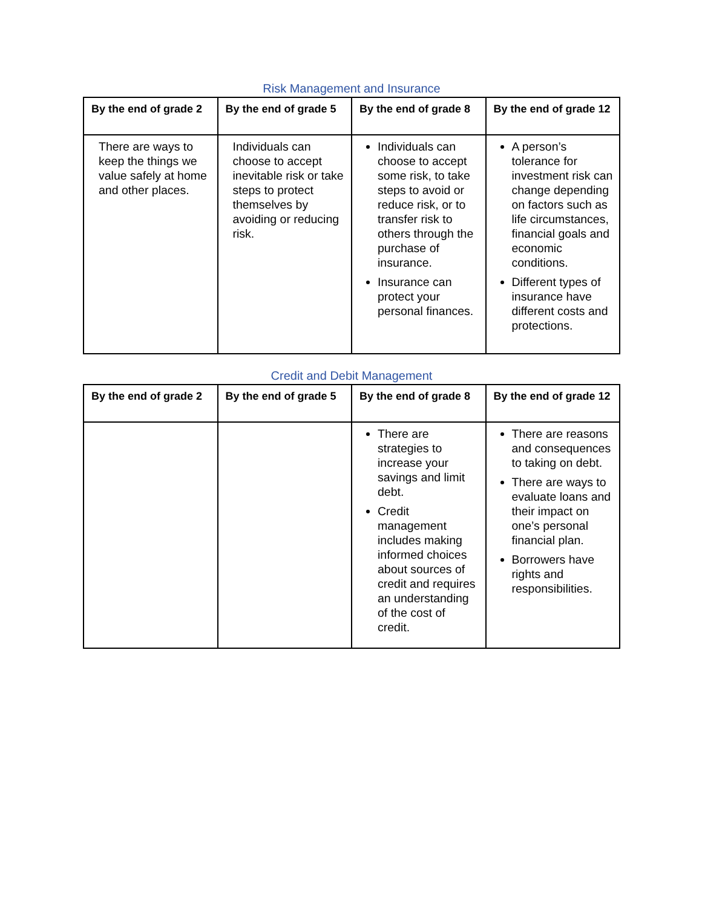Risk Management and Insurance
| By the end of grade 2 | By the end of grade 5 | By the end of grade 8 | By the end of grade 12 |
| --- | --- | --- | --- |
| There are ways to keep the things we value safely at home and other places. | Individuals can choose to accept inevitable risk or take steps to protect themselves by avoiding or reducing risk. | Individuals can choose to accept some risk, to take steps to avoid or reduce risk, or to transfer risk to others through the purchase of insurance. Insurance can protect your personal finances. | A person’s tolerance for investment risk can change depending on factors such as life circumstances, financial goals and economic conditions. Different types of insurance have different costs and protections. |
Credit and Debit Management
| By the end of grade 2 | By the end of grade 5 | By the end of grade 8 | By the end of grade 12 |
| --- | --- | --- | --- |
| | | There are strategies to increase your savings and limit debt. Credit management includes making informed choices about sources of credit and requires an understanding of the cost of credit. | There are reasons and consequences to taking on debt. There are ways to evaluate loans and their impact on one’s personal financial plan. Borrowers have rights and responsibilities. |